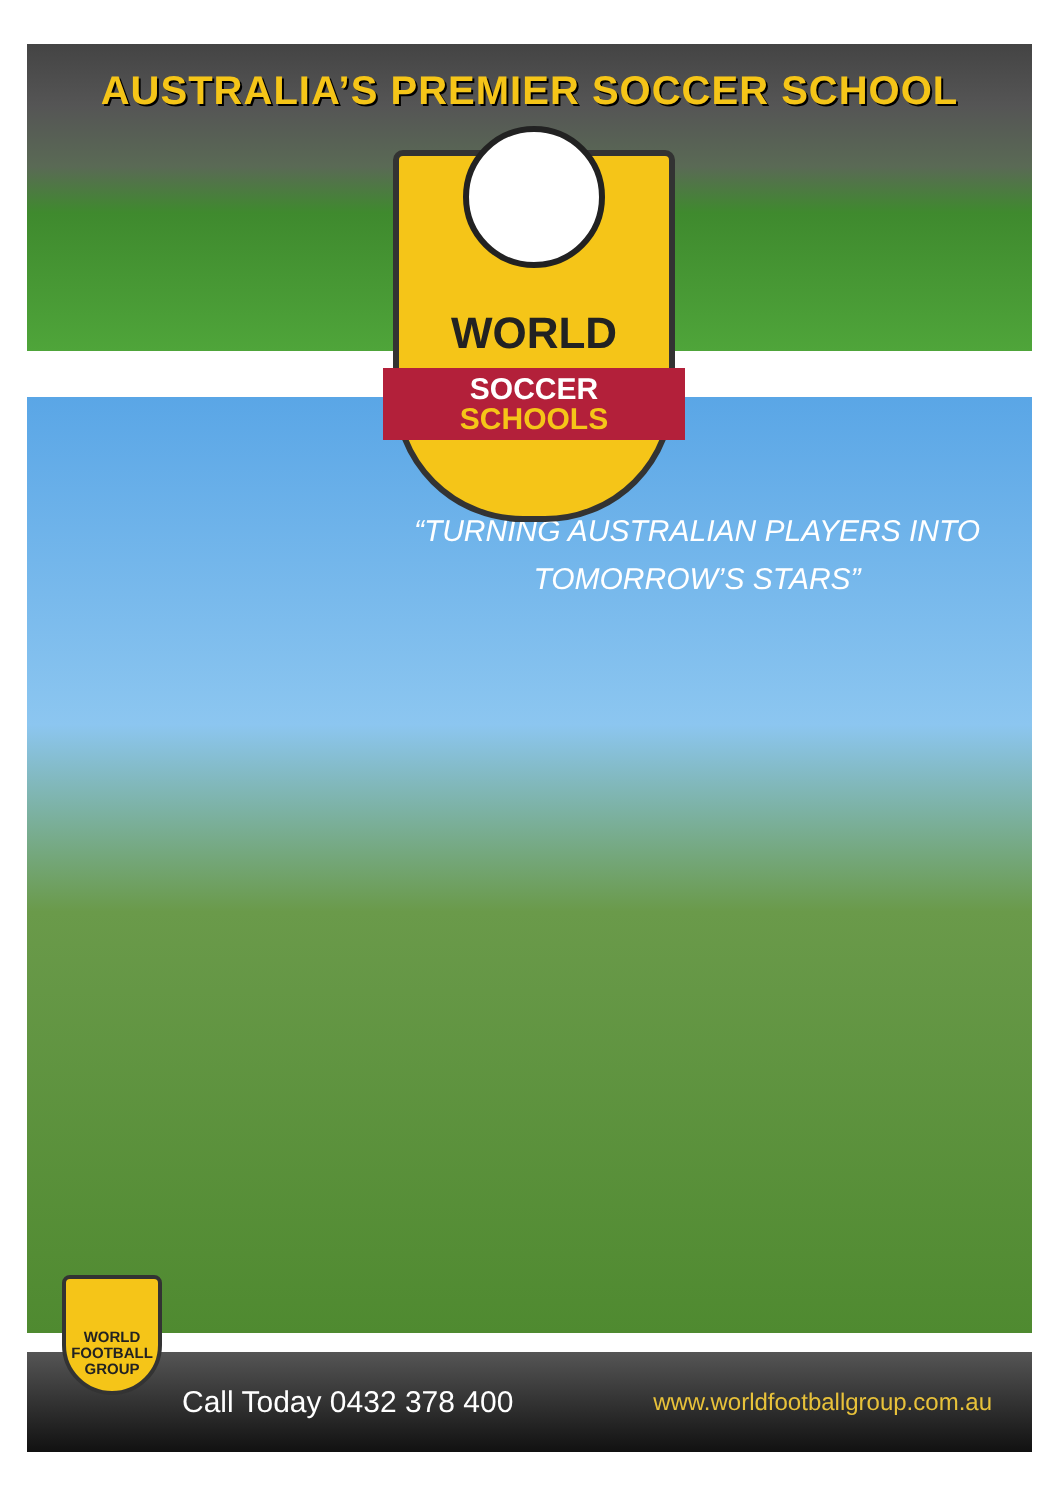AUSTRALIA’S PREMIER SOCCER SCHOOL
“TURNING AUSTRALIAN PLAYERS INTO TOMORROW’S STARS”
WORLD
SOCCER
SCHOOLS
Call Today 0432 378 400 www.worldfootballgroup.com.au
WORLD
FOOTBALL
GROUP